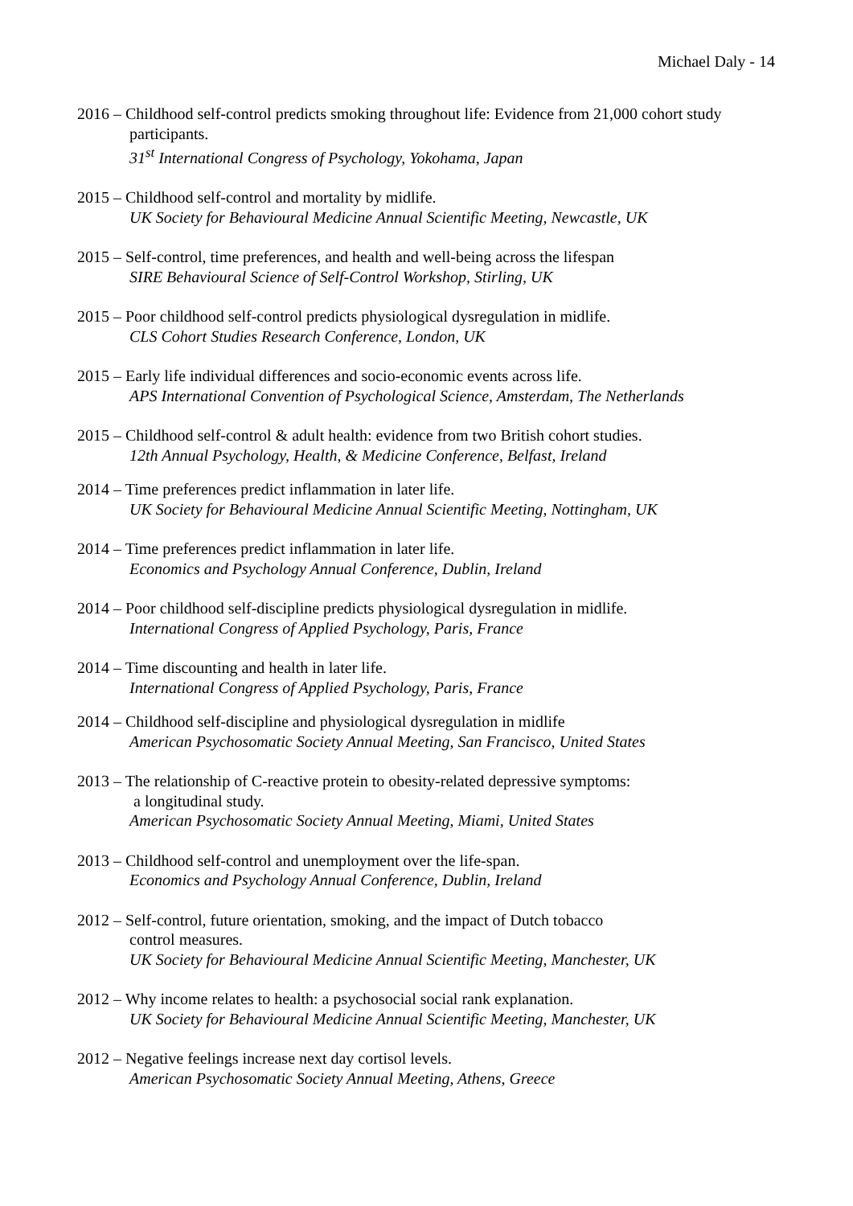Michael Daly - 14
2016 – Childhood self-control predicts smoking throughout life: Evidence from 21,000 cohort study
participants.
31<sup>st</sup> International Congress of Psychology, Yokohama, Japan
2015 – Childhood self-control and mortality by midlife.
UK Society for Behavioural Medicine Annual Scientific Meeting, Newcastle, UK
2015 – Self-control, time preferences, and health and well-being across the lifespan
SIRE Behavioural Science of Self-Control Workshop, Stirling, UK
2015 – Poor childhood self-control predicts physiological dysregulation in midlife.
CLS Cohort Studies Research Conference, London, UK
2015 – Early life individual differences and socio-economic events across life.
APS International Convention of Psychological Science, Amsterdam, The Netherlands
2015 – Childhood self-control & adult health: evidence from two British cohort studies.
12th Annual Psychology, Health, & Medicine Conference, Belfast, Ireland
2014 – Time preferences predict inflammation in later life.
UK Society for Behavioural Medicine Annual Scientific Meeting, Nottingham, UK
2014 – Time preferences predict inflammation in later life.
Economics and Psychology Annual Conference, Dublin, Ireland
2014 – Poor childhood self-discipline predicts physiological dysregulation in midlife.
International Congress of Applied Psychology, Paris, France
2014 – Time discounting and health in later life.
International Congress of Applied Psychology, Paris, France
2014 – Childhood self-discipline and physiological dysregulation in midlife
American Psychosomatic Society Annual Meeting, San Francisco, United States
2013 – The relationship of C-reactive protein to obesity-related depressive symptoms:
a longitudinal study.
American Psychosomatic Society Annual Meeting, Miami, United States
2013 – Childhood self-control and unemployment over the life-span.
Economics and Psychology Annual Conference, Dublin, Ireland
2012 – Self-control, future orientation, smoking, and the impact of Dutch tobacco
control measures.
UK Society for Behavioural Medicine Annual Scientific Meeting, Manchester, UK
2012 – Why income relates to health: a psychosocial social rank explanation.
UK Society for Behavioural Medicine Annual Scientific Meeting, Manchester, UK
2012 – Negative feelings increase next day cortisol levels.
American Psychosomatic Society Annual Meeting, Athens, Greece